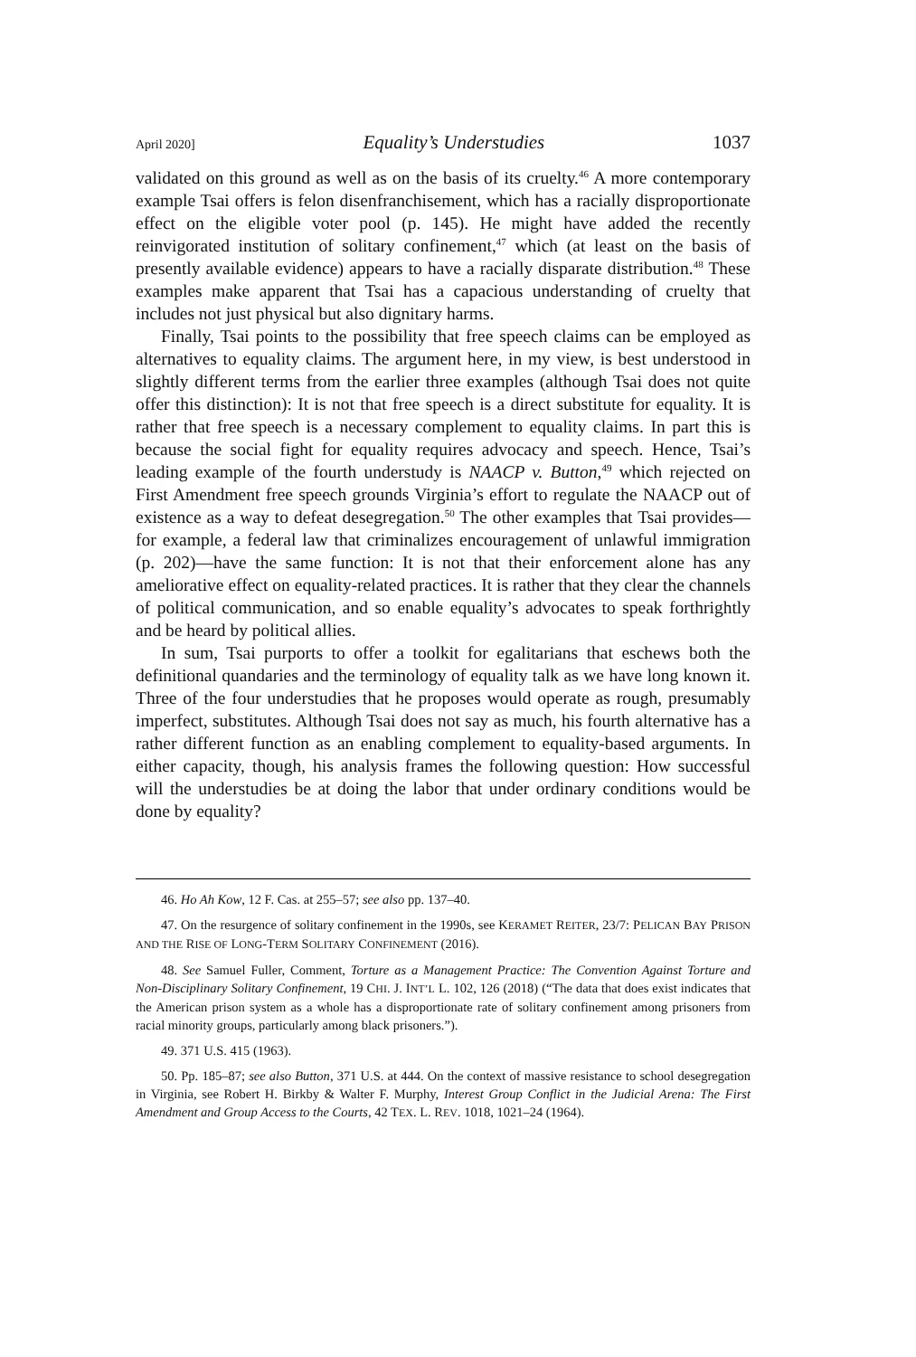April 2020] Equality’s Understudies 1037
validated on this ground as well as on the basis of its cruelty.<sup>46</sup> A more contemporary example Tsai offers is felon disenfranchisement, which has a racially disproportionate effect on the eligible voter pool (p. 145). He might have added the recently reinvigorated institution of solitary confinement,<sup>47</sup> which (at least on the basis of presently available evidence) appears to have a racially disparate distribution.<sup>48</sup> These examples make apparent that Tsai has a capacious understanding of cruelty that includes not just physical but also dignitary harms.
Finally, Tsai points to the possibility that free speech claims can be employed as alternatives to equality claims. The argument here, in my view, is best understood in slightly different terms from the earlier three examples (although Tsai does not quite offer this distinction): It is not that free speech is a direct substitute for equality. It is rather that free speech is a necessary complement to equality claims. In part this is because the social fight for equality requires advocacy and speech. Hence, Tsai’s leading example of the fourth understudy is NAACP v. Button,<sup>49</sup> which rejected on First Amendment free speech grounds Virginia’s effort to regulate the NAACP out of existence as a way to defeat desegregation.<sup>50</sup> The other examples that Tsai provides—for example, a federal law that criminalizes encouragement of unlawful immigration (p. 202)—have the same function: It is not that their enforcement alone has any ameliorative effect on equality-related practices. It is rather that they clear the channels of political communication, and so enable equality’s advocates to speak forthrightly and be heard by political allies.
In sum, Tsai purports to offer a toolkit for egalitarians that eschews both the definitional quandaries and the terminology of equality talk as we have long known it. Three of the four understudies that he proposes would operate as rough, presumably imperfect, substitutes. Although Tsai does not say as much, his fourth alternative has a rather different function as an enabling complement to equality-based arguments. In either capacity, though, his analysis frames the following question: How successful will the understudies be at doing the labor that under ordinary conditions would be done by equality?
46. Ho Ah Kow, 12 F. Cas. at 255–57; see also pp. 137–40.
47. On the resurgence of solitary confinement in the 1990s, see KERAMET REITER, 23/7: PELICAN BAY PRISON AND THE RISE OF LONG-TERM SOLITARY CONFINEMENT (2016).
48. See Samuel Fuller, Comment, Torture as a Management Practice: The Convention Against Torture and Non-Disciplinary Solitary Confinement, 19 CHI. J. INT’L L. 102, 126 (2018) (“The data that does exist indicates that the American prison system as a whole has a disproportionate rate of solitary confinement among prisoners from racial minority groups, particularly among black prisoners.”).
49. 371 U.S. 415 (1963).
50. Pp. 185–87; see also Button, 371 U.S. at 444. On the context of massive resistance to school desegregation in Virginia, see Robert H. Birkby & Walter F. Murphy, Interest Group Conflict in the Judicial Arena: The First Amendment and Group Access to the Courts, 42 TEX. L. REV. 1018, 1021–24 (1964).